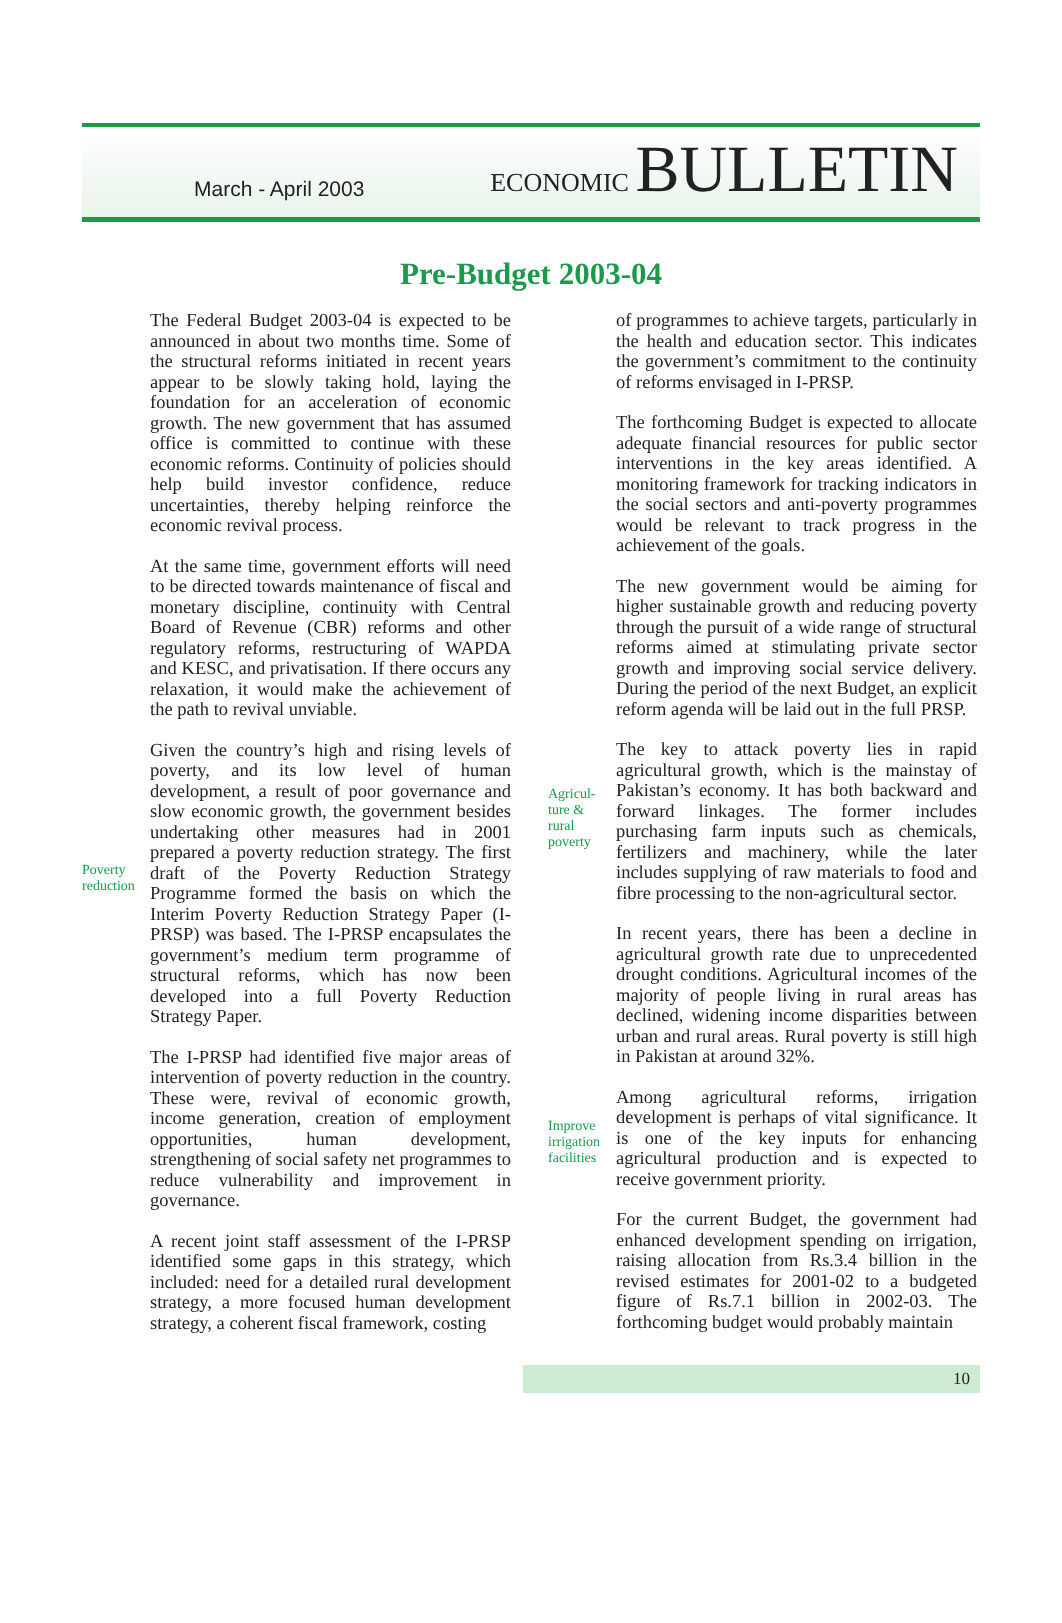March - April 2003
ECONOMIC BULLETIN
Pre-Budget 2003-04
Poverty reduction
The Federal Budget 2003-04 is expected to be announced in about two months time. Some of the structural reforms initiated in recent years appear to be slowly taking hold, laying the foundation for an acceleration of economic growth. The new government that has assumed office is committed to continue with these economic reforms. Continuity of policies should help build investor confidence, reduce uncertainties, thereby helping reinforce the economic revival process.
At the same time, government efforts will need to be directed towards maintenance of fiscal and monetary discipline, continuity with Central Board of Revenue (CBR) reforms and other regulatory reforms, restructuring of WAPDA and KESC, and privatisation. If there occurs any relaxation, it would make the achievement of the path to revival unviable.
Given the country’s high and rising levels of poverty, and its low level of human development, a result of poor governance and slow economic growth, the government besides undertaking other measures had in 2001 prepared a poverty reduction strategy. The first draft of the Poverty Reduction Strategy Programme formed the basis on which the Interim Poverty Reduction Strategy Paper (I-PRSP) was based. The I-PRSP encapsulates the government’s medium term programme of structural reforms, which has now been developed into a full Poverty Reduction Strategy Paper.
The I-PRSP had identified five major areas of intervention of poverty reduction in the country. These were, revival of economic growth, income generation, creation of employment opportunities, human development, strengthening of social safety net programmes to reduce vulnerability and improvement in governance.
A recent joint staff assessment of the I-PRSP identified some gaps in this strategy, which included: need for a detailed rural development strategy, a more focused human development strategy, a coherent fiscal framework, costing
Agricul-
ture &
rural
poverty
Improve irrigation facilities
of programmes to achieve targets, particularly in the health and education sector. This indicates the government’s commitment to the continuity of reforms envisaged in I-PRSP.
The forthcoming Budget is expected to allocate adequate financial resources for public sector interventions in the key areas identified. A monitoring framework for tracking indicators in the social sectors and anti-poverty programmes would be relevant to track progress in the achievement of the goals.
The new government would be aiming for higher sustainable growth and reducing poverty through the pursuit of a wide range of structural reforms aimed at stimulating private sector growth and improving social service delivery. During the period of the next Budget, an explicit reform agenda will be laid out in the full PRSP.
The key to attack poverty lies in rapid agricultural growth, which is the mainstay of Pakistan’s economy. It has both backward and forward linkages. The former includes purchasing farm inputs such as chemicals, fertilizers and machinery, while the later includes supplying of raw materials to food and fibre processing to the non-agricultural sector.
In recent years, there has been a decline in agricultural growth rate due to unprecedented drought conditions. Agricultural incomes of the majority of people living in rural areas has declined, widening income disparities between urban and rural areas. Rural poverty is still high in Pakistan at around 32%.
Among agricultural reforms, irrigation development is perhaps of vital significance. It is one of the key inputs for enhancing agricultural production and is expected to receive government priority.
For the current Budget, the government had enhanced development spending on irrigation, raising allocation from Rs.3.4 billion in the revised estimates for 2001-02 to a budgeted figure of Rs.7.1 billion in 2002-03. The forthcoming budget would probably maintain
10